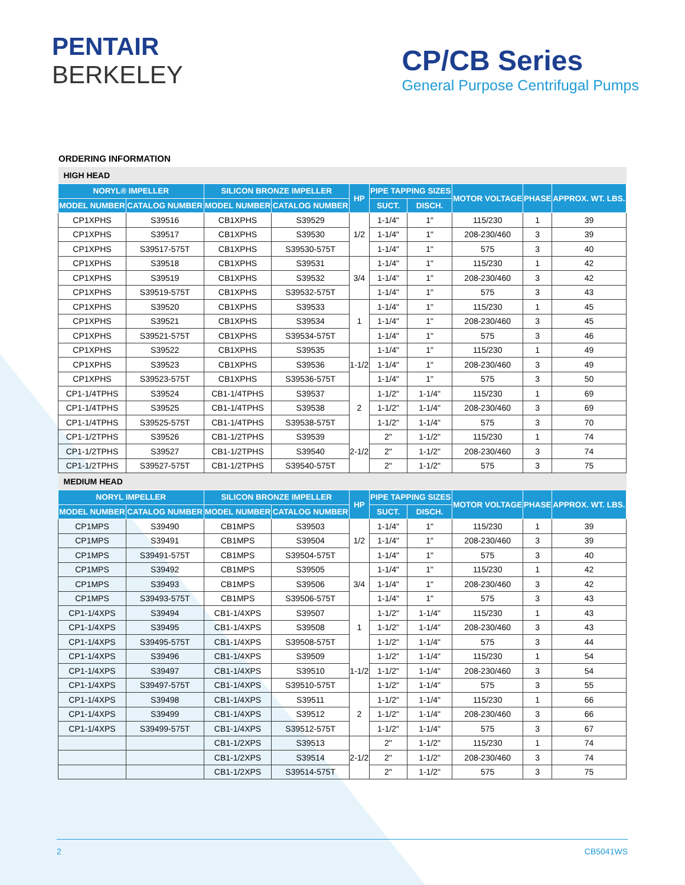PENTAIR
BERKELEY
CP/CB Series
General Purpose Centrifugal Pumps
ORDERING INFORMATION
| HIGH HEAD | | | | | | | | | |
| NORYL® IMPELLER | | SILICON BRONZE IMPELLER | | HP | PIPE TAPPING SIZES | | MOTOR VOLTAGE | PHASE | APPROX. WT. LBS. |
| MODEL NUMBER | CATALOG NUMBER | MODEL NUMBER | CATALOG NUMBER | | SUCT. | DISCH. | | | |
| CP1XPHS | S39516 | CB1XPHS | S39529 | 1/2 | 1-1/4" | 1" | 115/230 | 1 | 39 |
| CP1XPHS | S39517 | CB1XPHS | S39530 | | 1-1/4" | 1" | 208-230/460 | 3 | 39 |
| CP1XPHS | S39517-575T | CB1XPHS | S39530-575T | | 1-1/4" | 1" | 575 | 3 | 40 |
| CP1XPHS | S39518 | CB1XPHS | S39531 | 3/4 | 1-1/4" | 1" | 115/230 | 1 | 42 |
| CP1XPHS | S39519 | CB1XPHS | S39532 | | 1-1/4" | 1" | 208-230/460 | 3 | 42 |
| CP1XPHS | S39519-575T | CB1XPHS | S39532-575T | | 1-1/4" | 1" | 575 | 3 | 43 |
| CP1XPHS | S39520 | CB1XPHS | S39533 | 1 | 1-1/4" | 1" | 115/230 | 1 | 45 |
| CP1XPHS | S39521 | CB1XPHS | S39534 | | 1-1/4" | 1" | 208-230/460 | 3 | 45 |
| CP1XPHS | S39521-575T | CB1XPHS | S39534-575T | | 1-1/4" | 1" | 575 | 3 | 46 |
| CP1XPHS | S39522 | CB1XPHS | S39535 | 1-1/2 | 1-1/4" | 1" | 115/230 | 1 | 49 |
| CP1XPHS | S39523 | CB1XPHS | S39536 | | 1-1/4" | 1" | 208-230/460 | 3 | 49 |
| CP1XPHS | S39523-575T | CB1XPHS | S39536-575T | | 1-1/4" | 1" | 575 | 3 | 50 |
| CP1-1/4TPHS | S39524 | CB1-1/4TPHS | S39537 | 2 | 1-1/2" | 1-1/4" | 115/230 | 1 | 69 |
| CP1-1/4TPHS | S39525 | CB1-1/4TPHS | S39538 | | 1-1/2" | 1-1/4" | 208-230/460 | 3 | 69 |
| CP1-1/4TPHS | S39525-575T | CB1-1/4TPHS | S39538-575T | | 1-1/2" | 1-1/4" | 575 | 3 | 70 |
| CP1-1/2TPHS | S39526 | CB1-1/2TPHS | S39539 | 2-1/2 | 2" | 1-1/2" | 115/230 | 1 | 74 |
| CP1-1/2TPHS | S39527 | CB1-1/2TPHS | S39540 | | 2" | 1-1/2" | 208-230/460 | 3 | 74 |
| CP1-1/2TPHS | S39527-575T | CB1-1/2TPHS | S39540-575T | | 2" | 1-1/2" | 575 | 3 | 75 |
| MEDIUM HEAD | | | | | | | | | |
| NORYL IMPELLER | | SILICON BRONZE IMPELLER | | HP | PIPE TAPPING SIZES | | MOTOR VOLTAGE | PHASE | APPROX. WT. LBS. |
| MODEL NUMBER | CATALOG NUMBER | MODEL NUMBER | CATALOG NUMBER | | SUCT. | DISCH. | | | |
| CP1MPS | S39490 | CB1MPS | S39503 | 1/2 | 1-1/4" | 1" | 115/230 | 1 | 39 |
| CP1MPS | S39491 | CB1MPS | S39504 | | 1-1/4" | 1" | 208-230/460 | 3 | 39 |
| CP1MPS | S39491-575T | CB1MPS | S39504-575T | | 1-1/4" | 1" | 575 | 3 | 40 |
| CP1MPS | S39492 | CB1MPS | S39505 | 3/4 | 1-1/4" | 1" | 115/230 | 1 | 42 |
| CP1MPS | S39493 | CB1MPS | S39506 | | 1-1/4" | 1" | 208-230/460 | 3 | 42 |
| CP1MPS | S39493-575T | CB1MPS | S39506-575T | | 1-1/4" | 1" | 575 | 3 | 43 |
| CP1-1/4XPS | S39494 | CB1-1/4XPS | S39507 | 1 | 1-1/2" | 1-1/4" | 115/230 | 1 | 43 |
| CP1-1/4XPS | S39495 | CB1-1/4XPS | S39508 | | 1-1/2" | 1-1/4" | 208-230/460 | 3 | 43 |
| CP1-1/4XPS | S39495-575T | CB1-1/4XPS | S39508-575T | | 1-1/2" | 1-1/4" | 575 | 3 | 44 |
| CP1-1/4XPS | S39496 | CB1-1/4XPS | S39509 | 1-1/2 | 1-1/2" | 1-1/4" | 115/230 | 1 | 54 |
| CP1-1/4XPS | S39497 | CB1-1/4XPS | S39510 | | 1-1/2" | 1-1/4" | 208-230/460 | 3 | 54 |
| CP1-1/4XPS | S39497-575T | CB1-1/4XPS | S39510-575T | | 1-1/2" | 1-1/4" | 575 | 3 | 55 |
| CP1-1/4XPS | S39498 | CB1-1/4XPS | S39511 | 2 | 1-1/2" | 1-1/4" | 115/230 | 1 | 66 |
| CP1-1/4XPS | S39499 | CB1-1/4XPS | S39512 | | 1-1/2" | 1-1/4" | 208-230/460 | 3 | 66 |
| CP1-1/4XPS | S39499-575T | CB1-1/4XPS | S39512-575T | | 1-1/2" | 1-1/4" | 575 | 3 | 67 |
| | | CB1-1/2XPS | S39513 | 2-1/2 | 2" | 1-1/2" | 115/230 | 1 | 74 |
| | | CB1-1/2XPS | S39514 | | 2" | 1-1/2" | 208-230/460 | 3 | 74 |
| | | CB1-1/2XPS | S39514-575T | | 2" | 1-1/2" | 575 | 3 | 75 |
2 CB5041WS